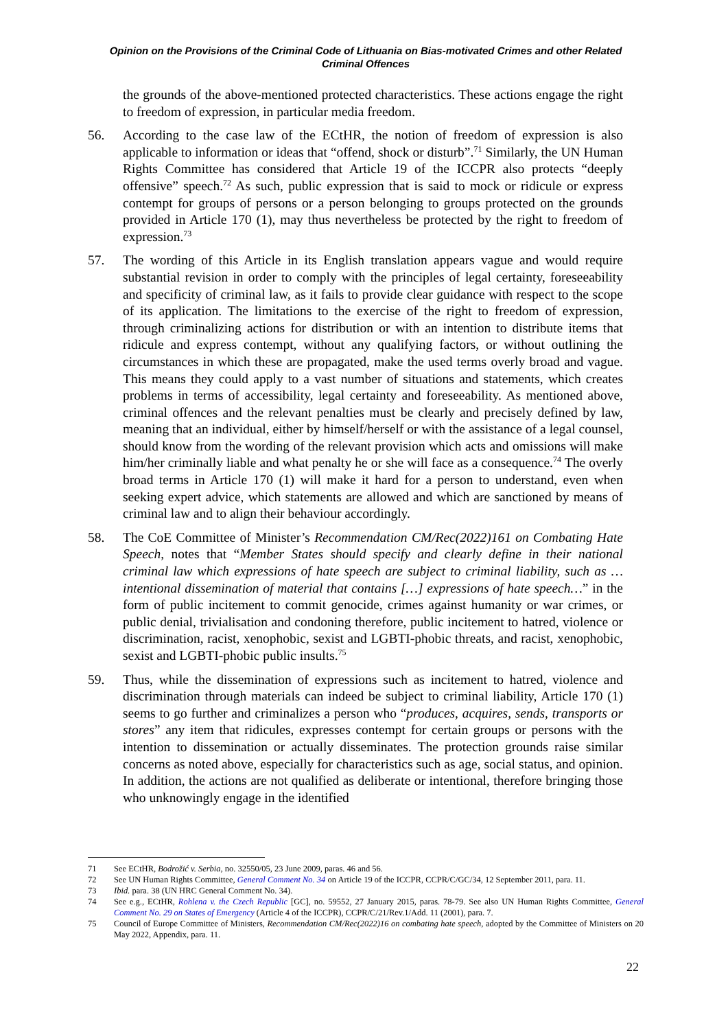Opinion on the Provisions of the Criminal Code of Lithuania on Bias-motivated Crimes and other Related Criminal Offences
the grounds of the above-mentioned protected characteristics. These actions engage the right to freedom of expression, in particular media freedom.
56. According to the case law of the ECtHR, the notion of freedom of expression is also applicable to information or ideas that “offend, shock or disturb”.<sup>71</sup> Similarly, the UN Human Rights Committee has considered that Article 19 of the ICCPR also protects “deeply offensive” speech.<sup>72</sup> As such, public expression that is said to mock or ridicule or express contempt for groups of persons or a person belonging to groups protected on the grounds provided in Article 170 (1), may thus nevertheless be protected by the right to freedom of expression.<sup>73</sup>
57. The wording of this Article in its English translation appears vague and would require substantial revision in order to comply with the principles of legal certainty, foreseeability and specificity of criminal law, as it fails to provide clear guidance with respect to the scope of its application. The limitations to the exercise of the right to freedom of expression, through criminalizing actions for distribution or with an intention to distribute items that ridicule and express contempt, without any qualifying factors, or without outlining the circumstances in which these are propagated, make the used terms overly broad and vague. This means they could apply to a vast number of situations and statements, which creates problems in terms of accessibility, legal certainty and foreseeability. As mentioned above, criminal offences and the relevant penalties must be clearly and precisely defined by law, meaning that an individual, either by himself/herself or with the assistance of a legal counsel, should know from the wording of the relevant provision which acts and omissions will make him/her criminally liable and what penalty he or she will face as a consequence.<sup>74</sup> The overly broad terms in Article 170 (1) will make it hard for a person to understand, even when seeking expert advice, which statements are allowed and which are sanctioned by means of criminal law and to align their behaviour accordingly.
58. The CoE Committee of Minister’s Recommendation CM/Rec(2022)161 on Combating Hate Speech, notes that “Member States should specify and clearly define in their national criminal law which expressions of hate speech are subject to criminal liability, such as …intentional dissemination of material that contains […] expressions of hate speech…” in the form of public incitement to commit genocide, crimes against humanity or war crimes, or public denial, trivialisation and condoning therefore, public incitement to hatred, violence or discrimination, racist, xenophobic, sexist and LGBTI-phobic threats, and racist, xenophobic, sexist and LGBTI-phobic public insults.<sup>75</sup>
59. Thus, while the dissemination of expressions such as incitement to hatred, violence and discrimination through materials can indeed be subject to criminal liability, Article 170 (1) seems to go further and criminalizes a person who “produces, acquires, sends, transports or stores” any item that ridicules, expresses contempt for certain groups or persons with the intention to dissemination or actually disseminates. The protection grounds raise similar concerns as noted above, especially for characteristics such as age, social status, and opinion. In addition, the actions are not qualified as deliberate or intentional, therefore bringing those who unknowingly engage in the identified
71 See ECtHR, Bodrožić v. Serbia, no. 32550/05, 23 June 2009, paras. 46 and 56.
72 See UN Human Rights Committee, General Comment No. 34 on Article 19 of the ICCPR, CCPR/C/GC/34, 12 September 2011, para. 11.
73 Ibid. para. 38 (UN HRC General Comment No. 34).
74 See e.g., ECtHR, Rohlena v. the Czech Republic [GC], no. 59552, 27 January 2015, paras. 78-79. See also UN Human Rights Committee, General Comment No. 29 on States of Emergency (Article 4 of the ICCPR), CCPR/C/21/Rev.1/Add. 11 (2001), para. 7.
75 Council of Europe Committee of Ministers, Recommendation CM/Rec(2022)16 on combating hate speech, adopted by the Committee of Ministers on 20 May 2022, Appendix, para. 11.
22